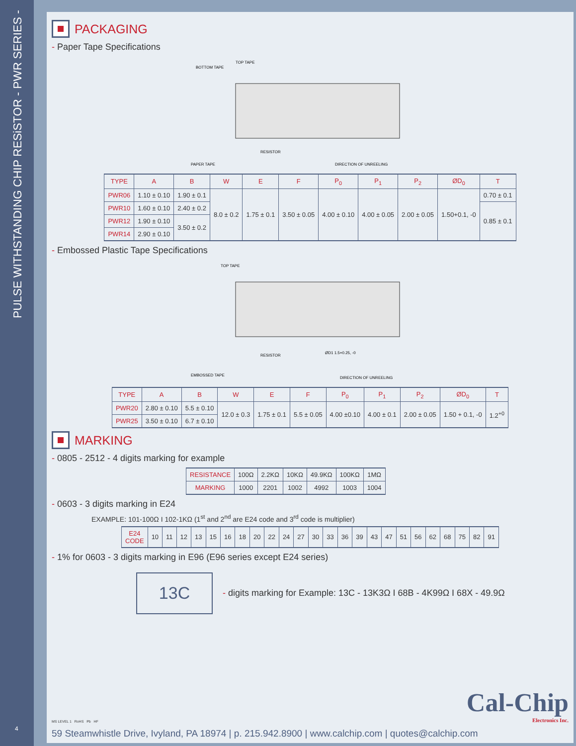PULSE WITHSTANDING CHIP RESiSTOR - PWR SERIES -
4
PACKAGING
- Paper Tape Specifications
BOTTOM TAPE
TOP TAPE
RESISTOR
PAPER TAPE
DIRECTION OF UNREELING
| TYPE | A | B | W | E | F | P<sub>0</sub> | P<sub>1</sub> | P<sub>2</sub> | ØD<sub>0</sub> | T |
| --- | --- | --- | --- | --- | --- | --- | --- | --- | --- | --- |
| PWR06 | 1.10 ± 0.10 | 1.90 ± 0.1 | 8.0 ± 0.2 | 1.75 ± 0.1 | 3.50 ± 0.05 | 4.00 ± 0.10 | 4.00 ± 0.05 | 2.00 ± 0.05 | 1.50+0.1, -0 | 0.70 ± 0.1 |
| PWR10 | 1.60 ± 0.10 | 2.40 ± 0.2 | | | | | | | | 0.85 ± 0.1 |
| PWR12 | 1.90 ± 0.10 | 3.50 ± 0.2 | | | | | | | | |
| PWR14 | 2.90 ± 0.10 | | | | | | | | | |
- Embossed Plastic Tape Specifications
TOP TAPE
RESISTOR
ØD1 1.5+0.25, -0
EMBOSSED TAPE
DIRECTION OF UNREELING
| TYPE | A | B | W | E | F | P<sub>0</sub> | P<sub>1</sub> | P<sub>2</sub> | ØD<sub>0</sub> | T |
| --- | --- | --- | --- | --- | --- | --- | --- | --- | --- | --- |
| PWR20 | 2.80 ± 0.10 | 5.5 ± 0.10 | 12.0 ± 0.3 | 1.75 ± 0.1 | 5.5 ± 0.05 | 4.00 ±0.10 | 4.00 ± 0.1 | 2.00 ± 0.05 | 1.50 + 0.1, -0 | 1.2<sup>+0</sup> |
| PWR25 | 3.50 ± 0.10 | 6.7 ± 0.10 | | | | | | | | |
MARKING
- 0805 - 2512 - 4 digits marking for example
| RESISTANCE | 100Ω | 2.2KΩ | 10KΩ | 49.9KΩ | 100KΩ | 1MΩ |
| MARKING | 1000 | 2201 | 1002 | 4992 | 1003 | 1004 |
- 0603 - 3 digits marking in E24
EXAMPLE: 101-100Ω I 102-1KΩ (1<sup>st</sup> and 2<sup>nd</sup> are E24 code and 3<sup>rd</sup> code is multiplier)
| E24 CODE | 10 | 11 | 12 | 13 | 15 | 16 | 18 | 20 | 22 | 24 | 27 | 30 | 33 | 36 | 39 | 43 | 47 | 51 | 56 | 62 | 68 | 75 | 82 | 91 |
- 1% for 0603 - 3 digits marking in E96 (E96 series except E24 series)
13C
- digits marking for Example: 13C - 13K3Ω I 68B - 4K99Ω I 68X - 49.9Ω
MS LEVEL 1 RoHS Pb HF
Cal-Chip
Electronics Inc.
59 Steamwhistle Drive, Ivyland, PA 18974 | p. 215.942.8900 | www.calchip.com | quotes@calchip.com